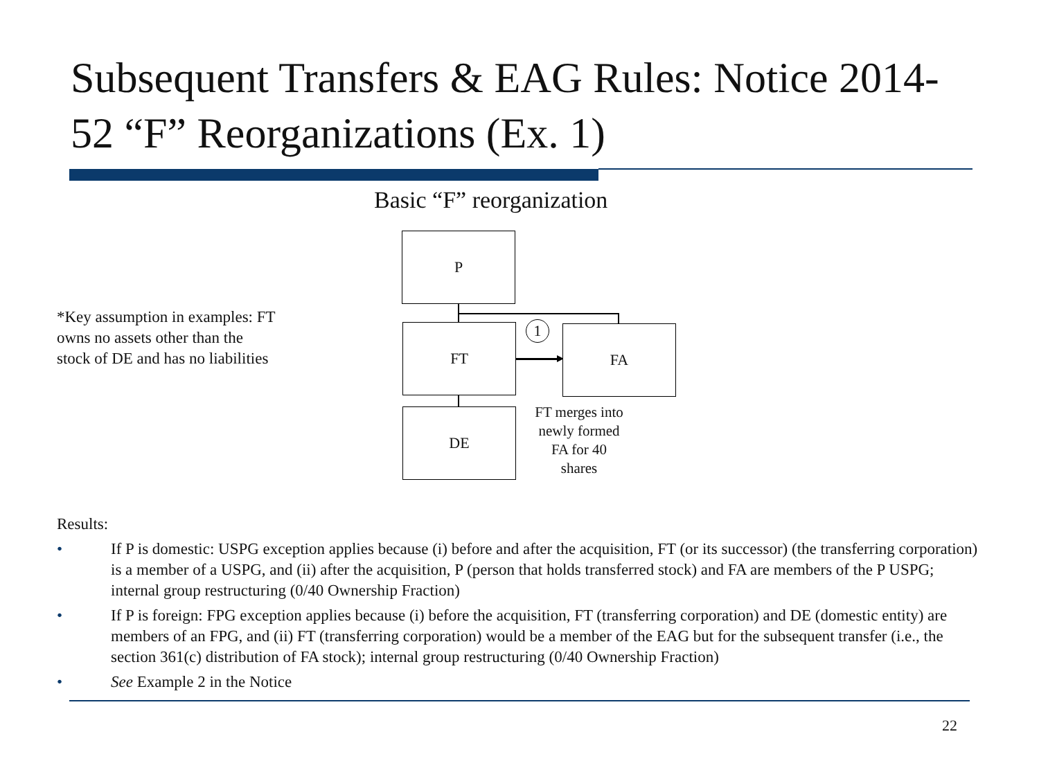Subsequent Transfers & EAG Rules: Notice 2014-52 “F” Reorganizations (Ex. 1)
Basic “F” reorganization
*Key assumption in examples: FT owns no assets other than the stock of DE and has no liabilities
P
FT FA
DE
1
FT merges into newly formed FA for 40 shares
Results:
• If P is domestic: USPG exception applies because (i) before and after the acquisition, FT (or its successor) (the transferring corporation) is a member of a USPG, and (ii) after the acquisition, P (person that holds transferred stock) and FA are members of the P USPG; internal group restructuring (0/40 Ownership Fraction)
• If P is foreign: FPG exception applies because (i) before the acquisition, FT (transferring corporation) and DE (domestic entity) are members of an FPG, and (ii) FT (transferring corporation) would be a member of the EAG but for the subsequent transfer (i.e., the section 361(c) distribution of FA stock); internal group restructuring (0/40 Ownership Fraction)
• See Example 2 in the Notice
22